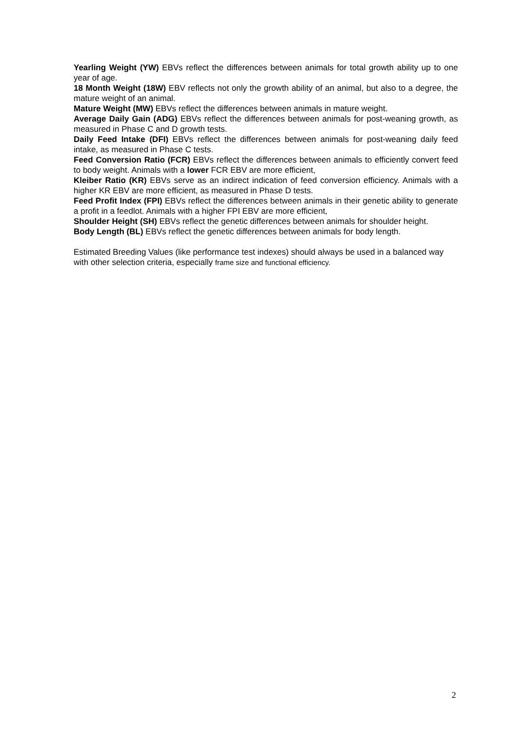Yearling Weight (YW) EBVs reflect the differences between animals for total growth ability up to one year of age.
18 Month Weight (18W) EBV reflects not only the growth ability of an animal, but also to a degree, the mature weight of an animal.
Mature Weight (MW) EBVs reflect the differences between animals in mature weight.
Average Daily Gain (ADG) EBVs reflect the differences between animals for post-weaning growth, as measured in Phase C and D growth tests.
Daily Feed Intake (DFI) EBVs reflect the differences between animals for post-weaning daily feed intake, as measured in Phase C tests.
Feed Conversion Ratio (FCR) EBVs reflect the differences between animals to efficiently convert feed to body weight. Animals with a lower FCR EBV are more efficient,
Kleiber Ratio (KR) EBVs serve as an indirect indication of feed conversion efficiency. Animals with a higher KR EBV are more efficient, as measured in Phase D tests.
Feed Profit Index (FPI) EBVs reflect the differences between animals in their genetic ability to generate a profit in a feedlot. Animals with a higher FPI EBV are more efficient,
Shoulder Height (SH) EBVs reflect the genetic differences between animals for shoulder height.
Body Length (BL) EBVs reflect the genetic differences between animals for body length.
Estimated Breeding Values (like performance test indexes) should always be used in a balanced way with other selection criteria, especially frame size and functional efficiency.
2